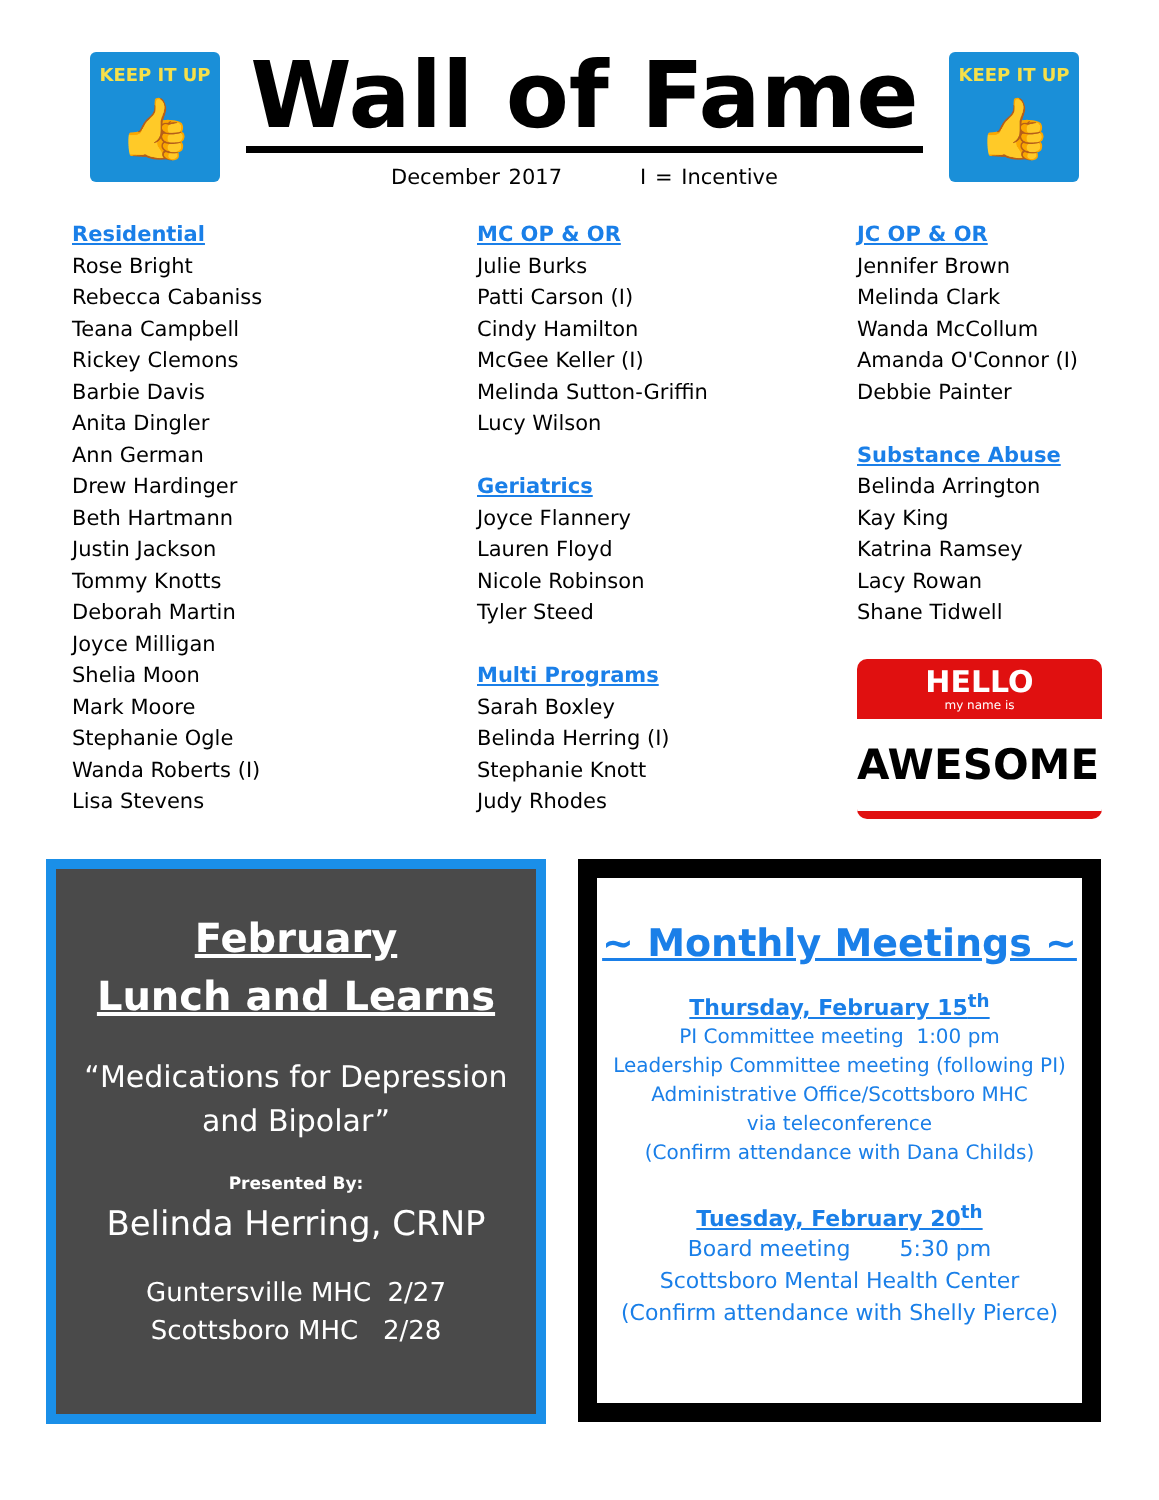KEEP IT UP
👍
Wall of Fame
December 2017 I = Incentive
KEEP IT UP
👍
Residential
Rose Bright
Rebecca Cabaniss
Teana Campbell
Rickey Clemons
Barbie Davis
Anita Dingler
Ann German
Drew Hardinger
Beth Hartmann
Justin Jackson
Tommy Knotts
Deborah Martin
Joyce Milligan
Shelia Moon
Mark Moore
Stephanie Ogle
Wanda Roberts (I)
Lisa Stevens
MC OP & OR
Julie Burks
Patti Carson (I)
Cindy Hamilton
McGee Keller (I)
Melinda Sutton-Griffin
Lucy Wilson
Geriatrics
Joyce Flannery
Lauren Floyd
Nicole Robinson
Tyler Steed
Multi Programs
Sarah Boxley
Belinda Herring (I)
Stephanie Knott
Judy Rhodes
JC OP & OR
Jennifer Brown
Melinda Clark
Wanda McCollum
Amanda O'Connor (I)
Debbie Painter
Substance Abuse
Belinda Arrington
Kay King
Katrina Ramsey
Lacy Rowan
Shane Tidwell
HELLO
my name is
AWESOME!
February
Lunch and Learns
“Medications for Depression
and Bipolar”
Presented By:
Belinda Herring, CRNP
Guntersville MHC 2/27
Scottsboro MHC 2/28
~ Monthly Meetings ~
Thursday, February 15<sup>th</sup>
PI Committee meeting 1:00 pm
Leadership Committee meeting (following PI)
Administrative Office/Scottsboro MHC
via teleconference
(Confirm attendance with Dana Childs)
Tuesday, February 20<sup>th</sup>
Board meeting 5:30 pm
Scottsboro Mental Health Center
(Confirm attendance with Shelly Pierce)